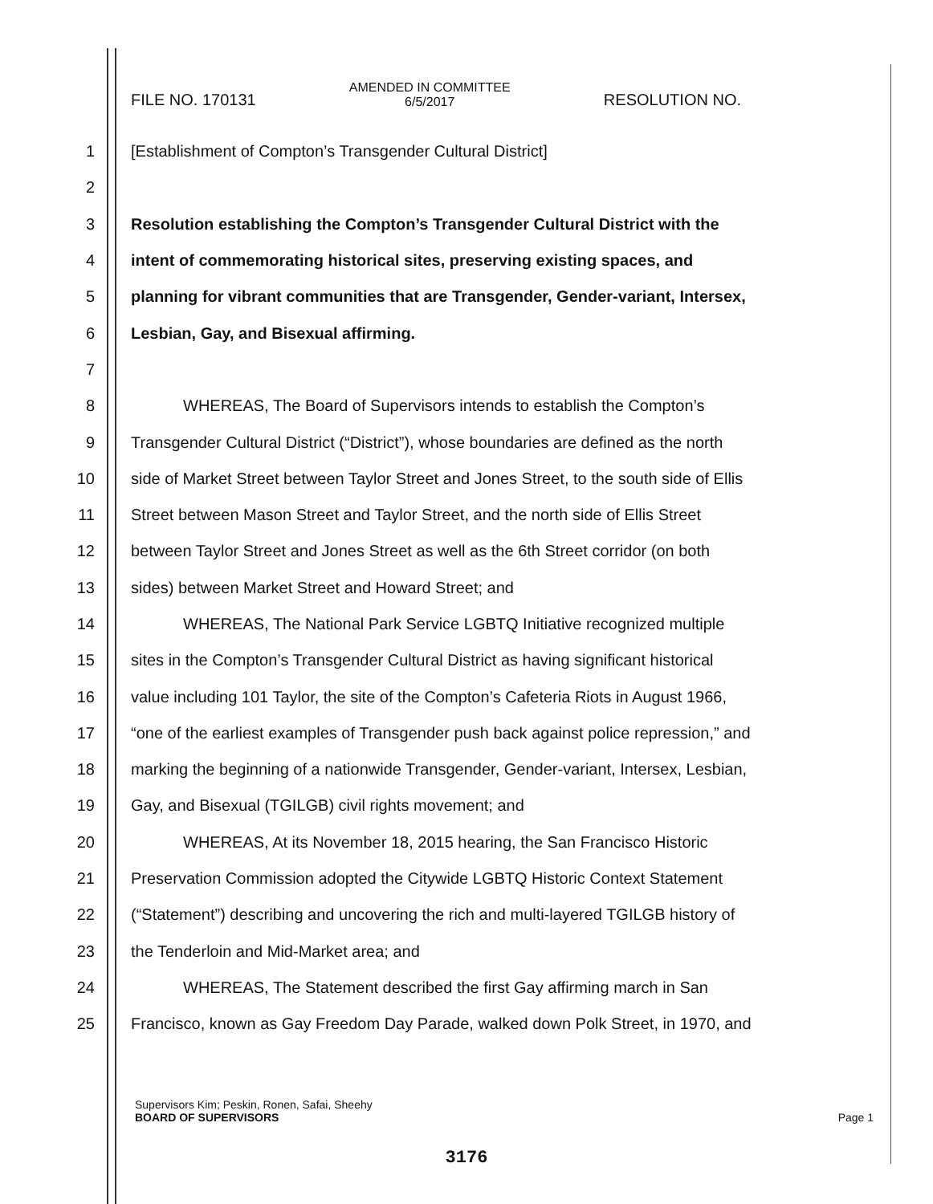FILE NO. 170131
AMENDED IN COMMITTEE
6/5/2017
RESOLUTION NO.
1 [Establishment of Compton’s Transgender Cultural District]
2
3
Resolution establishing the Compton’s Transgender Cultural District with the
4 intent of commemorating historical sites, preserving existing spaces, and
5
planning for vibrant communities that are Transgender, Gender-variant, Intersex,
6 Lesbian, Gay, and Bisexual affirming.
7
8 WHEREAS, The Board of Supervisors intends to establish the Compton’s
9
Transgender Cultural District (“District”), whose boundaries are defined as the north
10
side of Market Street between Taylor Street and Jones Street, to the south side of Ellis
11
Street between Mason Street and Taylor Street, and the north side of Ellis Street
12
between Taylor Street and Jones Street as well as the 6th Street corridor (on both
13 sides) between Market Street and Howard Street; and
14 WHEREAS, The National Park Service LGBTQ Initiative recognized multiple
15
sites in the Compton’s Transgender Cultural District as having significant historical
16
value including 101 Taylor, the site of the Compton’s Cafeteria Riots in August 1966,
17
“one of the earliest examples of Transgender push back against police repression,” and
18
marking the beginning of a nationwide Transgender, Gender-variant, Intersex, Lesbian,
19 Gay, and Bisexual (TGILGB) civil rights movement; and
20 WHEREAS, At its November 18, 2015 hearing, the San Francisco Historic
21
Preservation Commission adopted the Citywide LGBTQ Historic Context Statement
22
(“Statement”) describing and uncovering the rich and multi-layered TGILGB history of
23 the Tenderloin and Mid-Market area; and
24 WHEREAS, The Statement described the first Gay affirming march in San
25
Francisco, known as Gay Freedom Day Parade, walked down Polk Street, in 1970, and
Supervisors Kim; Peskin, Ronen, Safai, Sheehy
BOARD OF SUPERVISORS
Page 1
3176